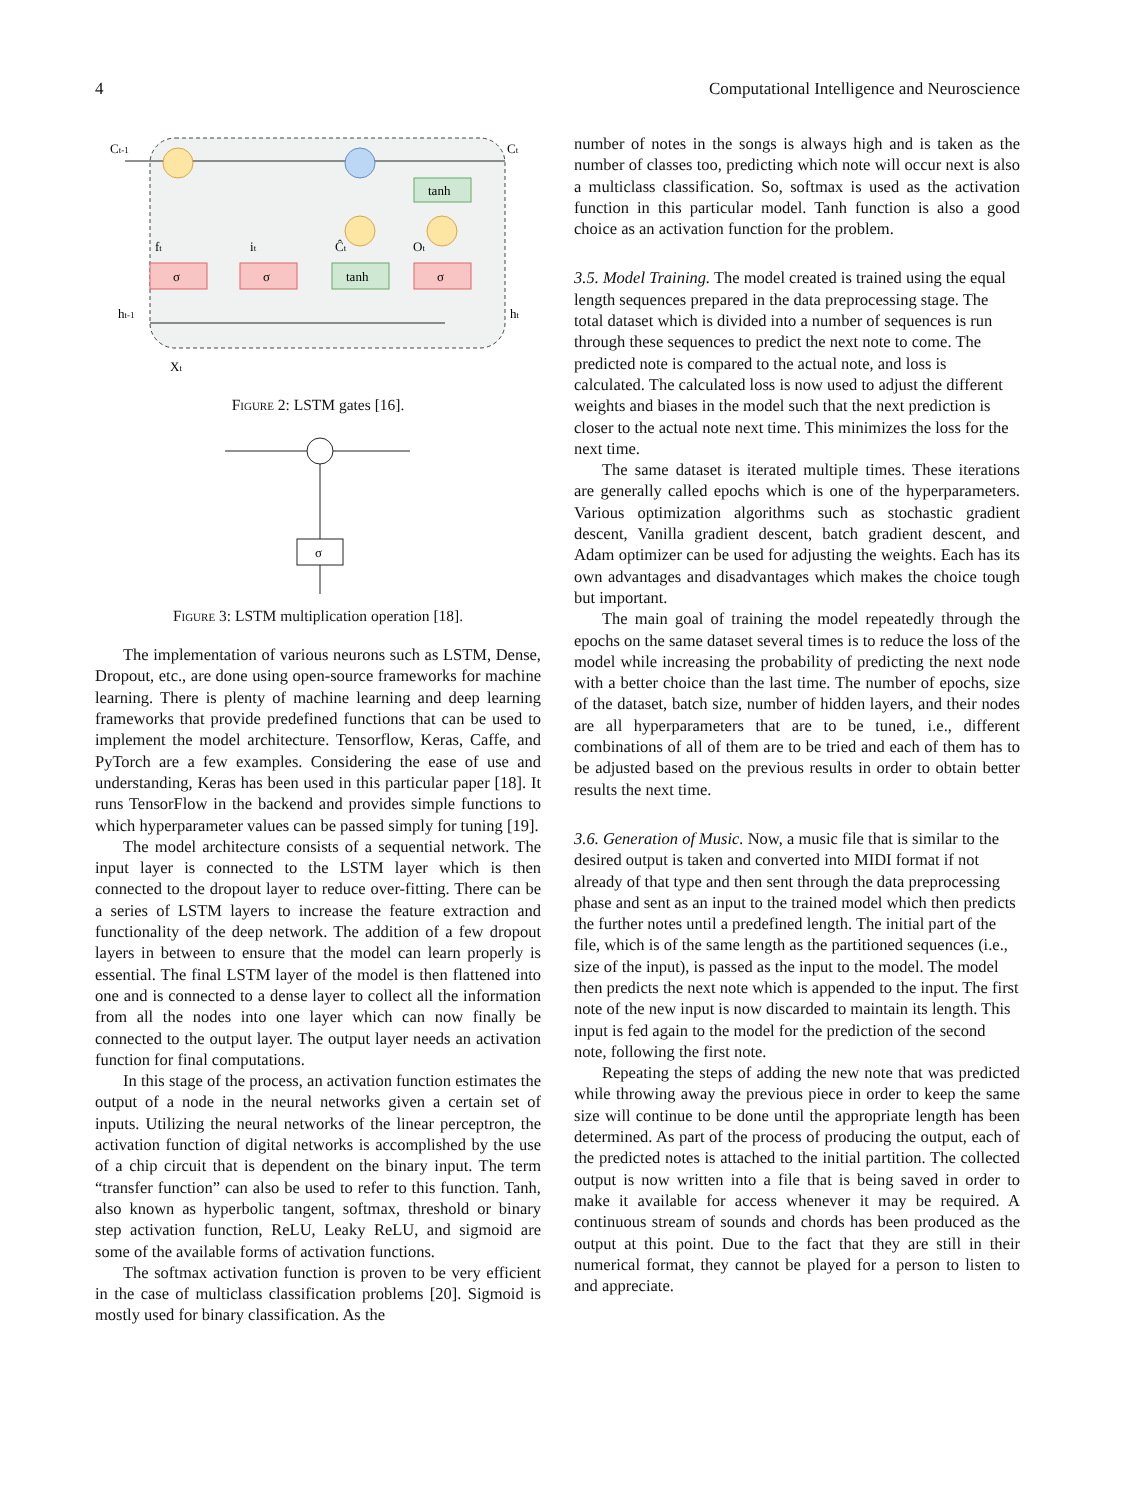4 Computational Intelligence and Neuroscience
σ
σ
tanh
σ
tanh
Ct-1
Ct
ht-1
ht
Xt
ft
it
Ĉt
Ot
Figure 2: LSTM gates [16].
σ
Figure 3: LSTM multiplication operation [18].
The implementation of various neurons such as LSTM, Dense, Dropout, etc., are done using open-source frameworks for machine learning. There is plenty of machine learning and deep learning frameworks that provide predefined functions that can be used to implement the model architecture. Tensorflow, Keras, Caffe, and PyTorch are a few examples. Considering the ease of use and understanding, Keras has been used in this particular paper [18]. It runs TensorFlow in the backend and provides simple functions to which hyperparameter values can be passed simply for tuning [19].
The model architecture consists of a sequential network. The input layer is connected to the LSTM layer which is then connected to the dropout layer to reduce over-fitting. There can be a series of LSTM layers to increase the feature extraction and functionality of the deep network. The addition of a few dropout layers in between to ensure that the model can learn properly is essential. The final LSTM layer of the model is then flattened into one and is connected to a dense layer to collect all the information from all the nodes into one layer which can now finally be connected to the output layer. The output layer needs an activation function for final computations.
In this stage of the process, an activation function estimates the output of a node in the neural networks given a certain set of inputs. Utilizing the neural networks of the linear perceptron, the activation function of digital networks is accomplished by the use of a chip circuit that is dependent on the binary input. The term “transfer function” can also be used to refer to this function. Tanh, also known as hyperbolic tangent, softmax, threshold or binary step activation function, ReLU, Leaky ReLU, and sigmoid are some of the available forms of activation functions.
The softmax activation function is proven to be very efficient in the case of multiclass classification problems [20]. Sigmoid is mostly used for binary classification. As the
number of notes in the songs is always high and is taken as the number of classes too, predicting which note will occur next is also a multiclass classification. So, softmax is used as the activation function in this particular model. Tanh function is also a good choice as an activation function for the problem.
3.5. Model Training.
The model created is trained using the equal length sequences prepared in the data preprocessing stage. The total dataset which is divided into a number of sequences is run through these sequences to predict the next note to come. The predicted note is compared to the actual note, and loss is calculated. The calculated loss is now used to adjust the different weights and biases in the model such that the next prediction is closer to the actual note next time. This minimizes the loss for the next time.
The same dataset is iterated multiple times. These iterations are generally called epochs which is one of the hyperparameters. Various optimization algorithms such as stochastic gradient descent, Vanilla gradient descent, batch gradient descent, and Adam optimizer can be used for adjusting the weights. Each has its own advantages and disadvantages which makes the choice tough but important.
The main goal of training the model repeatedly through the epochs on the same dataset several times is to reduce the loss of the model while increasing the probability of predicting the next node with a better choice than the last time. The number of epochs, size of the dataset, batch size, number of hidden layers, and their nodes are all hyperparameters that are to be tuned, i.e., different combinations of all of them are to be tried and each of them has to be adjusted based on the previous results in order to obtain better results the next time.
3.6. Generation of Music.
Now, a music file that is similar to the desired output is taken and converted into MIDI format if not already of that type and then sent through the data preprocessing phase and sent as an input to the trained model which then predicts the further notes until a predefined length. The initial part of the file, which is of the same length as the partitioned sequences (i.e., size of the input), is passed as the input to the model. The model then predicts the next note which is appended to the input. The first note of the new input is now discarded to maintain its length. This input is fed again to the model for the prediction of the second note, following the first note.
Repeating the steps of adding the new note that was predicted while throwing away the previous piece in order to keep the same size will continue to be done until the appropriate length has been determined. As part of the process of producing the output, each of the predicted notes is attached to the initial partition. The collected output is now written into a file that is being saved in order to make it available for access whenever it may be required. A continuous stream of sounds and chords has been produced as the output at this point. Due to the fact that they are still in their numerical format, they cannot be played for a person to listen to and appreciate.